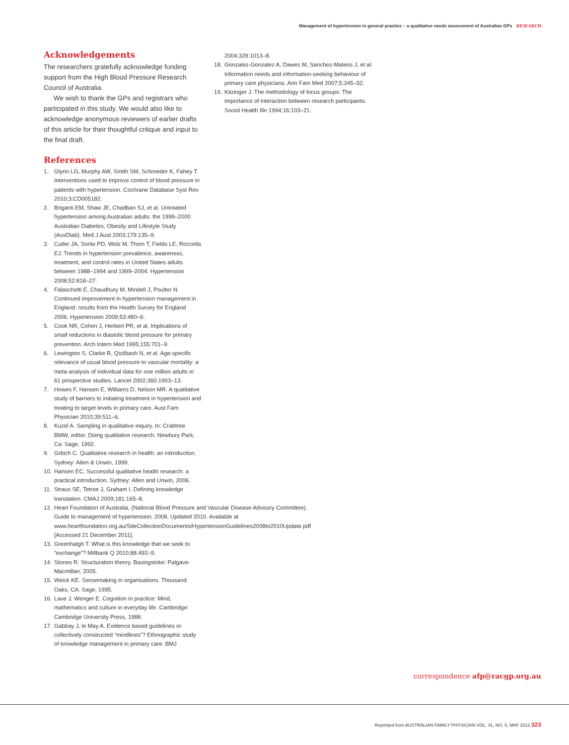Management of hypertension in general practice – a qualitative needs assessment of Australian GPs RESEARCH
Acknowledgements
The researchers gratefully acknowledge funding support from the High Blood Pressure Research Council of Australia.
We wish to thank the GPs and registrars who participated in this study. We would also like to acknowledge anonymous reviewers of earlier drafts of this article for their thoughtful critique and input to the final draft.
References
1. Glynn LG, Murphy AW, Smith SM, Schroeder K, Fahey T. Interventions used to improve control of blood pressure in patients with hypertension. Cochrane Database Syst Rev 2010;3:CD005182.
2. Briganti EM, Shaw JE, Chadban SJ, et al. Untreated hypertension among Australian adults: the 1999–2000 Australian Diabetes, Obesity and Lifestyle Study (AusDiab). Med J Aust 2003;179:135–9.
3. Cutler JA, Sorlie PD, Wolz M, Thom T, Fields LE, Roccella EJ. Trends in hypertension prevalence, awareness, treatment, and control rates in United States adults between 1988–1994 and 1999–2004. Hypertension 2008;52:818–27.
4. Falaschetti E, Chaudhury M, Mindell J, Poulter N. Continued improvement in hypertension management in England: results from the Health Survey for England 2006. Hypertension 2009;53:480–6.
5. Cook NR, Cohen J, Herbert PR, et al. Implications of small reductions in diastolic blood pressure for primary prevention. Arch Intern Med 1995;155:701–9.
6. Lewington S, Clarke R, Qizilbash N, et al. Age-specific relevance of usual blood pressure to vascular mortality: a meta-analysis of individual data for one million adults in 61 prospective studies. Lancet 2002;360:1903–13.
7. Howes F, Hansen E, Williams D, Nelson MR. A qualitative study of barriers to initiating treatment in hypertension and treating to target levels in primary care. Aust Fam Physician 2010;39:511–6.
8. Kuzel A. Sampling in qualitative inquiry. In: Crabtree BMW, editor. Doing qualitative research. Newbury Park, Ca: Sage, 1992.
9. Grbich C. Qualitative research in health: an introduction. Sydney: Allen & Unwin, 1999.
10. Hansen EC. Successful qualitative health research: a practical introduction. Sydney: Allen and Unwin, 2006.
11. Straus SE, Tetroe J, Graham I. Defining knowledge translation. CMAJ 2009;181:165–8.
12. Heart Foundation of Australia, (National Blood Pressure and Vascular Disease Advisory Committee). Guide to management of hypertension. 2008. Updated 2010. Available at www.heartfoundation.org.au/SiteCollectionDocuments/HypertensionGuidelines2008to2010Update.pdf [Accessed 21 December 2011].
13. Greenhalgh T. What is this knowledge that we seek to “exchange”? Millbank Q 2010;88:492–9.
14. Stones R. Structuration theory. Basingstoke: Palgave-Macmillan, 2005.
15. Weick KE. Sensemaking in organisations. Thousand Oaks, CA: Sage, 1995.
16. Lave J, Wenger E. Cognition in practice: Mind, mathematics and culture in everyday life. Cambridge: Cambridge University Press, 1988.
17. Gabbay J, le May A. Evidence based guidelines or collectively constructed “mindlines”? Ethnographic study of knowledge management in primary care. BMJ
2004;329:1013–8.
18. Gonzalez-Gonzalez A, Dawes M, Sanchez-Mateos J, et al. Information needs and information-seeking behaviour of primary care physicians. Ann Fam Med 2007;5:345–52.
19. Kitzinger J. The methodology of focus groups: The importance of interaction between research participants. Sociol Health Illn 1994;16:103–21.
correspondence afp@racgp.org.au
Reprinted from AUSTRALIAN FAMILY PHYSICIAN VOL. 41, NO. 5, MAY 2012 323